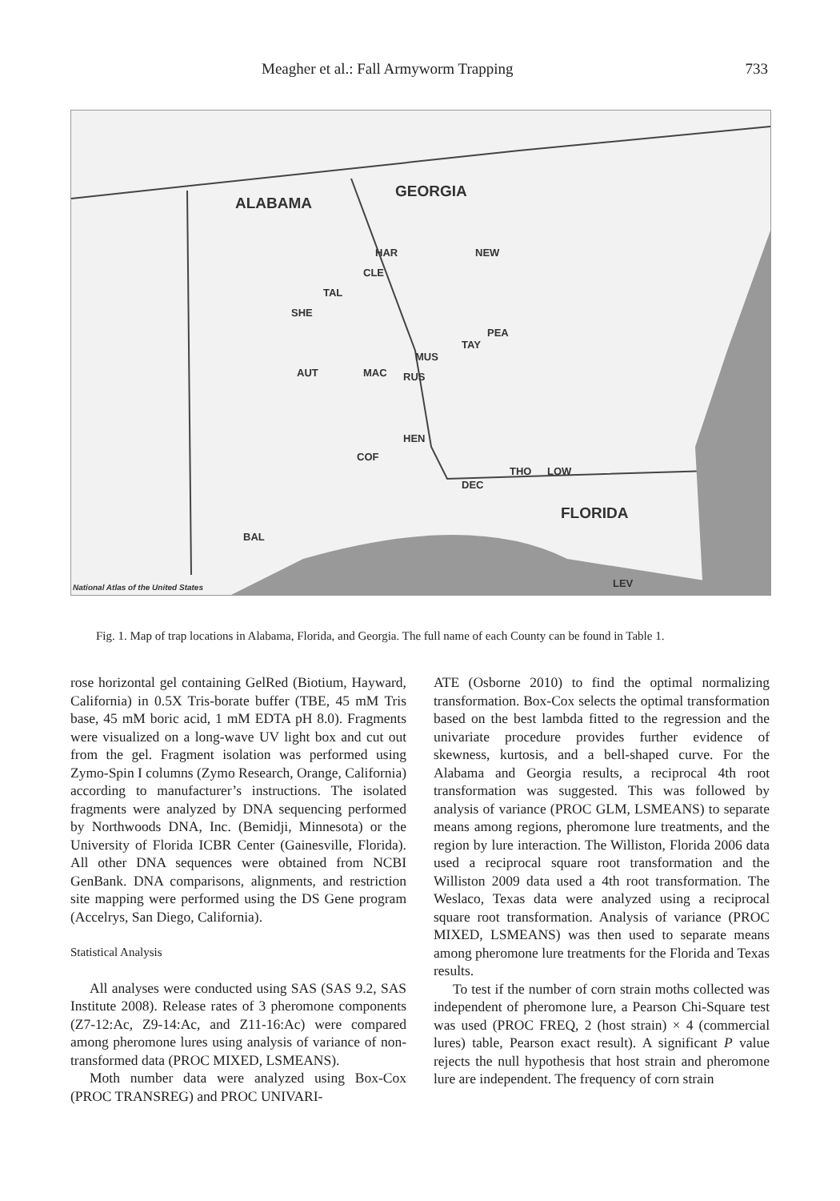Meagher et al.: Fall Armyworm Trapping 733
ALABAMA
GEORGIA
HAR NEW
CLE
TAL
SHE
PEA
TAY
MUS
AUT MAC RUS
HEN
COF
THO LOW
DEC
FLORIDA
BAL
LEV National Atlas of the United States
Fig. 1. Map of trap locations in Alabama, Florida, and Georgia. The full name of each County can be found in Table 1.
rose horizontal gel containing GelRed (Biotium, Hayward, California) in 0.5X Tris-borate buffer (TBE, 45 mM Tris base, 45 mM boric acid, 1 mM EDTA pH 8.0). Fragments were visualized on a long-wave UV light box and cut out from the gel. Fragment isolation was performed using Zymo-Spin I columns (Zymo Research, Orange, California) according to manufacturer’s instructions. The isolated fragments were analyzed by DNA sequencing performed by Northwoods DNA, Inc. (Bemidji, Minnesota) or the University of Florida ICBR Center (Gainesville, Florida). All other DNA sequences were obtained from NCBI GenBank. DNA comparisons, alignments, and restriction site mapping were performed using the DS Gene program (Accelrys, San Diego, California).
Statistical Analysis
All analyses were conducted using SAS (SAS 9.2, SAS Institute 2008). Release rates of 3 pheromone components (Z7-12:Ac, Z9-14:Ac, and Z11-16:Ac) were compared among pheromone lures using analysis of variance of non-transformed data (PROC MIXED, LSMEANS).
Moth number data were analyzed using Box-Cox (PROC TRANSREG) and PROC UNIVARI-
ATE (Osborne 2010) to find the optimal normalizing transformation. Box-Cox selects the optimal transformation based on the best lambda fitted to the regression and the univariate procedure provides further evidence of skewness, kurtosis, and a bell-shaped curve. For the Alabama and Georgia results, a reciprocal 4th root transformation was suggested. This was followed by analysis of variance (PROC GLM, LSMEANS) to separate means among regions, pheromone lure treatments, and the region by lure interaction. The Williston, Florida 2006 data used a reciprocal square root transformation and the Williston 2009 data used a 4th root transformation. The Weslaco, Texas data were analyzed using a reciprocal square root transformation. Analysis of variance (PROC MIXED, LSMEANS) was then used to separate means among pheromone lure treatments for the Florida and Texas results.
To test if the number of corn strain moths collected was independent of pheromone lure, a Pearson Chi-Square test was used (PROC FREQ, 2 (host strain) × 4 (commercial lures) table, Pearson exact result). A significant P value rejects the null hypothesis that host strain and pheromone lure are independent. The frequency of corn strain